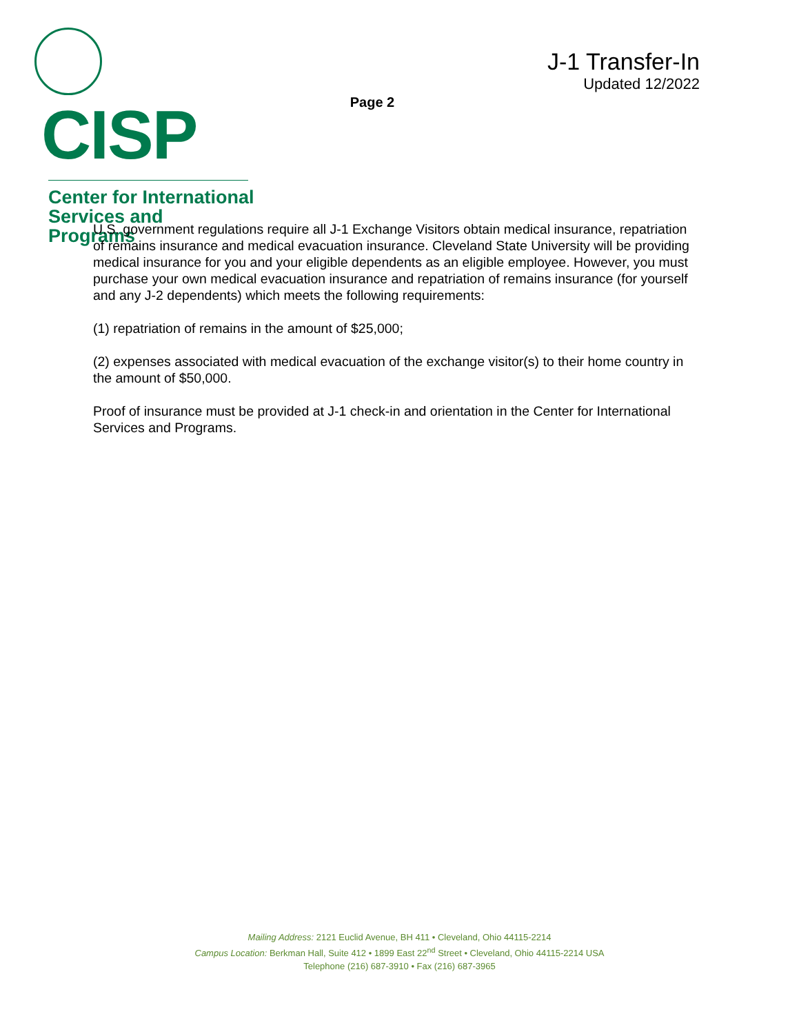CISP
Center for International
Services and Programs
Page 2
J-1 Transfer-In
Updated 12/2022
U.S. government regulations require all J-1 Exchange Visitors obtain medical insurance, repatriation of remains insurance and medical evacuation insurance. Cleveland State University will be providing medical insurance for you and your eligible dependents as an eligible employee. However, you must purchase your own medical evacuation insurance and repatriation of remains insurance (for yourself and any J-2 dependents) which meets the following requirements:
(1) repatriation of remains in the amount of $25,000;
(2) expenses associated with medical evacuation of the exchange visitor(s) to their home country in the amount of $50,000.
Proof of insurance must be provided at J-1 check-in and orientation in the Center for International Services and Programs.
Mailing Address: 2121 Euclid Avenue, BH 411 • Cleveland, Ohio 44115-2214
Campus Location: Berkman Hall, Suite 412 • 1899 East 22<sup>nd</sup> Street • Cleveland, Ohio 44115-2214 USA
Telephone (216) 687-3910 • Fax (216) 687-3965